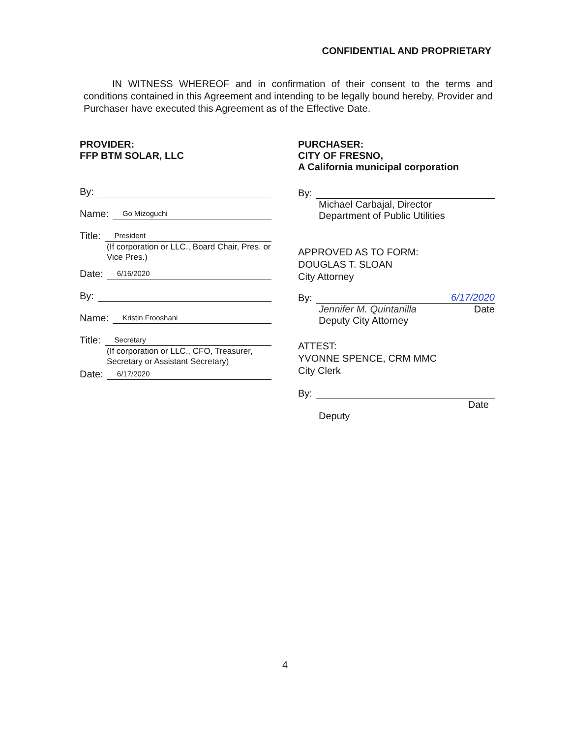CONFIDENTIAL AND PROPRIETARY
IN WITNESS WHEREOF and in confirmation of their consent to the terms and conditions contained in this Agreement and intending to be legally bound hereby, Provider and Purchaser have executed this Agreement as of the Effective Date.
PROVIDER:
FFP BTM SOLAR, LLC
By:
Name: Go Mizoguchi
Title: President
(If corporation or LLC., Board Chair, Pres. or Vice Pres.)
Date: 6/16/2020
By:
Name: Kristin Frooshani
Title: Secretary
(If corporation or LLC., CFO, Treasurer, Secretary or Assistant Secretary)
Date: 6/17/2020
PURCHASER:
CITY OF FRESNO,
A California municipal corporation
By:
Michael Carbajal, Director
Department of Public Utilities
APPROVED AS TO FORM:
DOUGLAS T. SLOAN
City Attorney
By: 6/17/2020
Jennifer M. Quintanilla Date
Deputy City Attorney
ATTEST:
YVONNE SPENCE, CRM MMC
City Clerk
By:
Date
Deputy
4